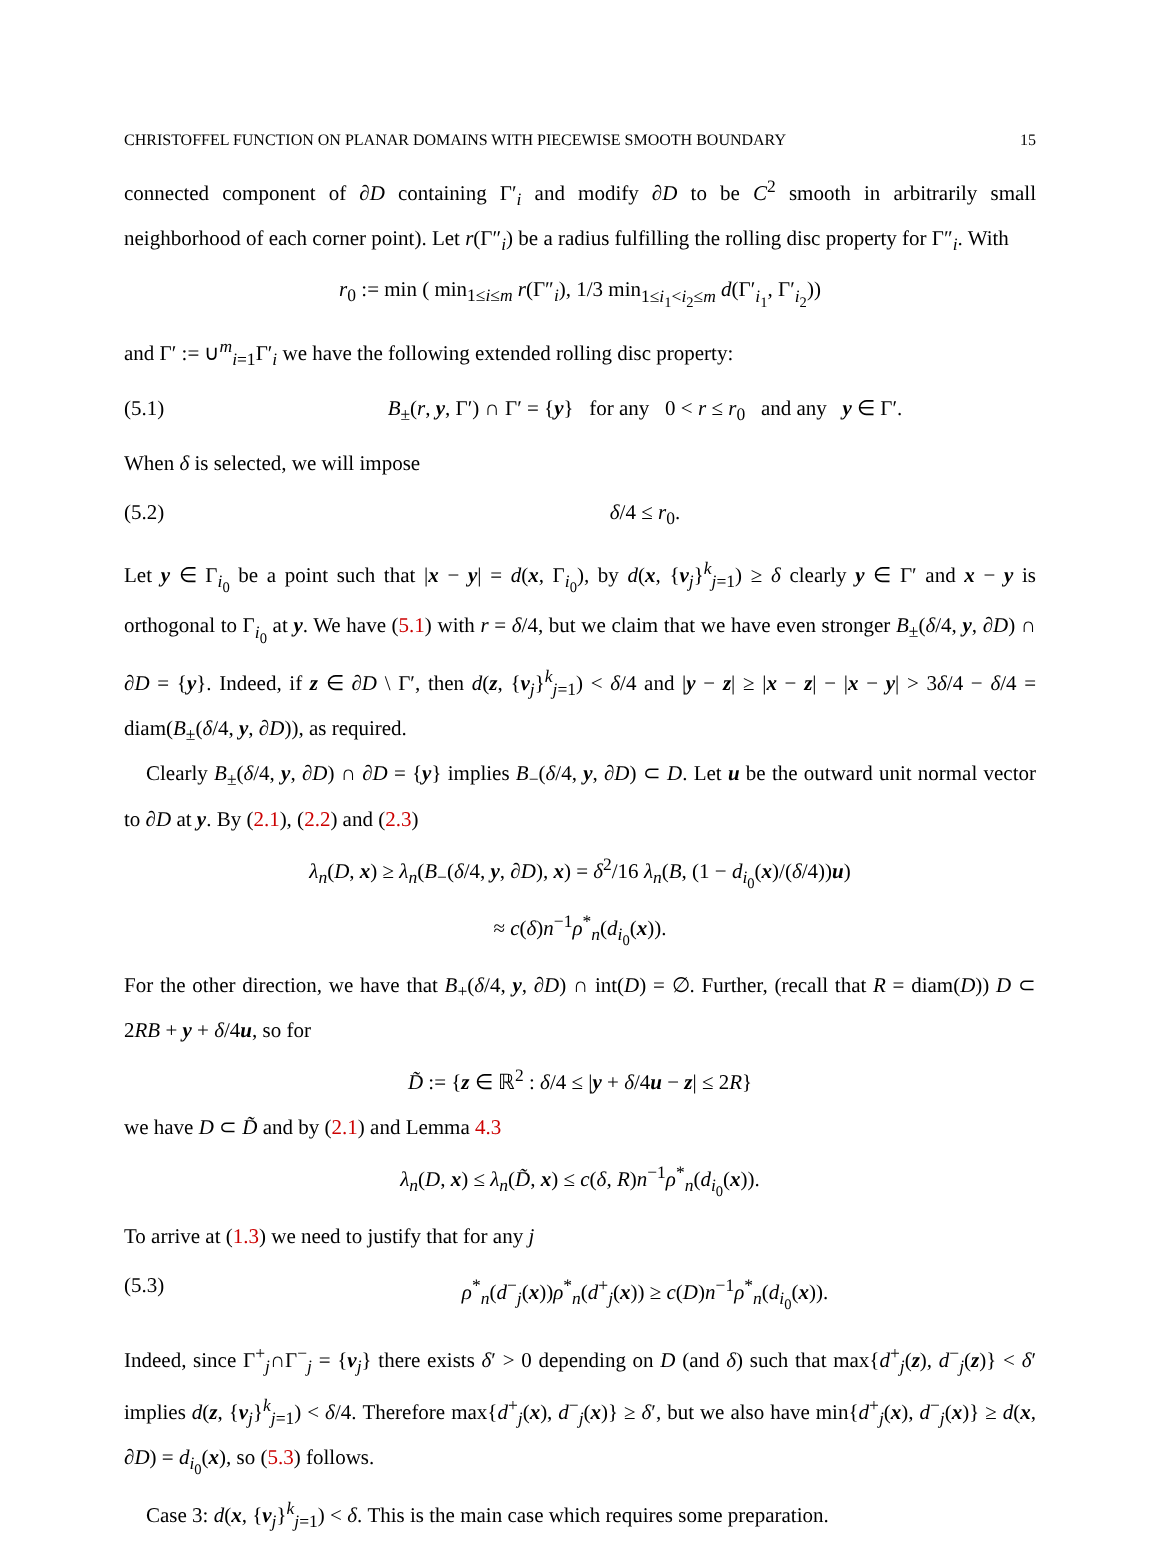CHRISTOFFEL FUNCTION ON PLANAR DOMAINS WITH PIECEWISE SMOOTH BOUNDARY 15
connected component of ∂D containing Γ′<sub>i</sub> and modify ∂D to be C<sup>2</sup> smooth in arbitrarily small neighborhood of each corner point). Let r(Γ″<sub>i</sub>) be a radius fulfilling the rolling disc property for Γ″<sub>i</sub>. With
r<sub>0</sub> := min ( min<sub>1≤i≤m</sub> r(Γ″<sub>i</sub>), 1/3 min<sub>1≤i<sub>1</sub><i<sub>2</sub>≤m</sub> d(Γ′<sub>i<sub>1</sub></sub>, Γ′<sub>i<sub>2</sub></sub>))
and Γ′ := ∪<sup>m</sup><sub>i=1</sub>Γ′<sub>i</sub> we have the following extended rolling disc property:
(5.1) B<sub>±</sub>(r, y, Γ′) ∩ Γ′ = {y} for any 0 < r ≤ r<sub>0</sub> and any y ∈ Γ′.
When δ is selected, we will impose
(5.2) δ/4 ≤ r<sub>0</sub>.
Let y ∈ Γ<sub>i<sub>0</sub></sub> be a point such that |x − y| = d(x, Γ<sub>i<sub>0</sub></sub>), by d(x, {v<sub>j</sub>}<sup>k</sup><sub>j=1</sub>) ≥ δ clearly y ∈ Γ′ and x − y is orthogonal to Γ<sub>i<sub>0</sub></sub> at y. We have (5.1) with r = δ/4, but we claim that we have even stronger B<sub>±</sub>(δ/4, y, ∂D) ∩ ∂D = {y}. Indeed, if z ∈ ∂D \ Γ′, then d(z, {v<sub>j</sub>}<sup>k</sup><sub>j=1</sub>) < δ/4 and |y − z| ≥ |x − z| − |x − y| > 3δ/4 − δ/4 = diam(B<sub>±</sub>(δ/4, y, ∂D)), as required.
Clearly B<sub>±</sub>(δ/4, y, ∂D) ∩ ∂D = {y} implies B<sub>−</sub>(δ/4, y, ∂D) ⊂ D. Let u be the outward unit normal vector to ∂D at y. By (2.1), (2.2) and (2.3)
λ<sub>n</sub>(D, x) ≥ λ<sub>n</sub>(B<sub>−</sub>(δ/4, y, ∂D), x) = δ<sup>2</sup>/16 λ<sub>n</sub>(B, (1 − d<sub>i<sub>0</sub></sub>(x)/(δ/4))u)
≈ c(δ)n<sup>−1</sup>ρ<sup>*</sup><sub>n</sub>(d<sub>i<sub>0</sub></sub>(x)).
For the other direction, we have that B<sub>+</sub>(δ/4, y, ∂D) ∩ int(D) = ∅. Further, (recall that R = diam(D)) D ⊂ 2RB + y + δ/4u, so for
D̃ := {z ∈ ℝ<sup>2</sup> : δ/4 ≤ |y + δ/4u − z| ≤ 2R}
we have D ⊂ D̃ and by (2.1) and Lemma 4.3
λ<sub>n</sub>(D, x) ≤ λ<sub>n</sub>(D̃, x) ≤ c(δ, R)n<sup>−1</sup>ρ<sup>*</sup><sub>n</sub>(d<sub>i<sub>0</sub></sub>(x)).
To arrive at (1.3) we need to justify that for any j
(5.3) ρ<sup>*</sup><sub>n</sub>(d<sup>−</sup><sub>j</sub>(x))ρ<sup>*</sup><sub>n</sub>(d<sup>+</sup><sub>j</sub>(x)) ≥ c(D)n<sup>−1</sup>ρ<sup>*</sup><sub>n</sub>(d<sub>i<sub>0</sub></sub>(x)).
Indeed, since Γ<sup>+</sup><sub>j</sub>∩Γ<sup>−</sup><sub>j</sub> = {v<sub>j</sub>} there exists δ′ > 0 depending on D (and δ) such that max{d<sup>+</sup><sub>j</sub>(z), d<sup>−</sup><sub>j</sub>(z)} < δ′ implies d(z, {v<sub>j</sub>}<sup>k</sup><sub>j=1</sub>) < δ/4. Therefore max{d<sup>+</sup><sub>j</sub>(x), d<sup>−</sup><sub>j</sub>(x)} ≥ δ′, but we also have min{d<sup>+</sup><sub>j</sub>(x), d<sup>−</sup><sub>j</sub>(x)} ≥ d(x, ∂D) = d<sub>i<sub>0</sub></sub>(x), so (5.3) follows.
Case 3: d(x, {v<sub>j</sub>}<sup>k</sup><sub>j=1</sub>) < δ. This is the main case which requires some preparation.